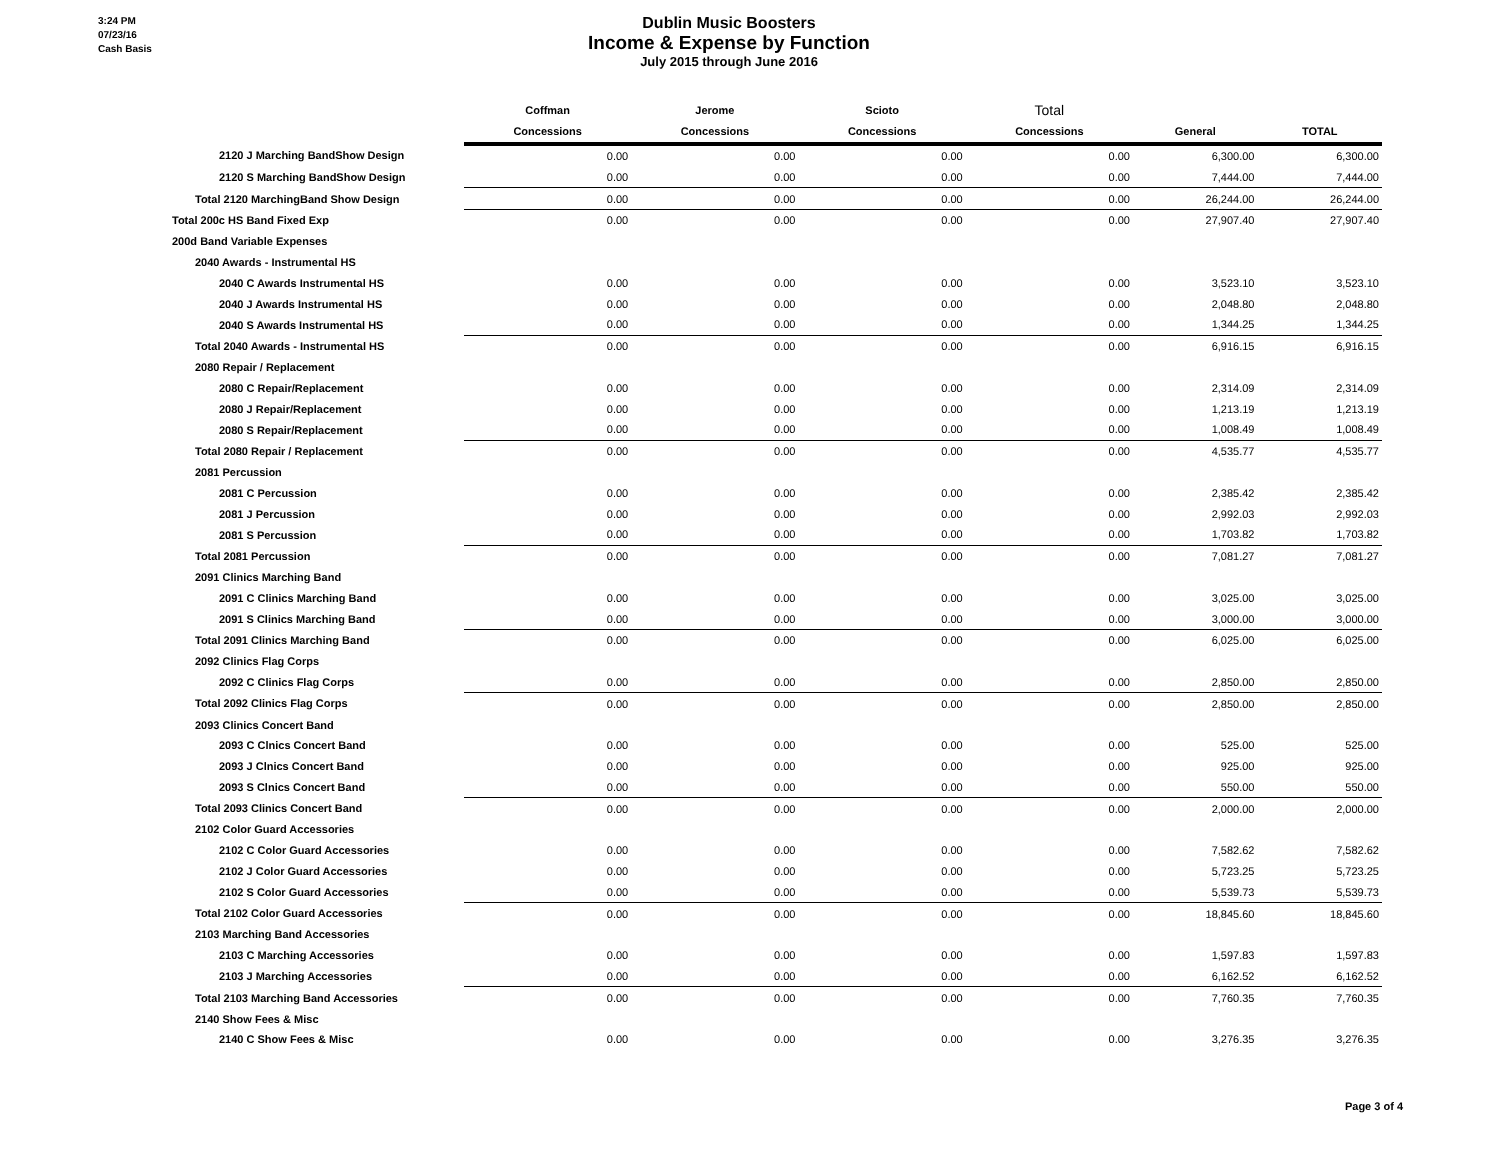3:24 PM
07/23/16
Cash Basis
Dublin Music Boosters
Income & Expense by Function
July 2015 through June 2016
| | Coffman | Jerome | Scioto | Total | | |
| --- | --- | --- | --- | --- | --- | --- |
| | Concessions | Concessions | Concessions | Concessions | General | TOTAL |
| 2120 J Marching BandShow Design | 0.00 | 0.00 | 0.00 | 0.00 | 6,300.00 | 6,300.00 |
| 2120 S Marching BandShow Design | 0.00 | 0.00 | 0.00 | 0.00 | 7,444.00 | 7,444.00 |
| Total 2120 MarchingBand Show Design | 0.00 | 0.00 | 0.00 | 0.00 | 26,244.00 | 26,244.00 |
| Total 200c HS Band Fixed Exp | 0.00 | 0.00 | 0.00 | 0.00 | 27,907.40 | 27,907.40 |
| 200d Band Variable Expenses | | | | | | |
| 2040 Awards - Instrumental HS | | | | | | |
| 2040 C Awards Instrumental HS | 0.00 | 0.00 | 0.00 | 0.00 | 3,523.10 | 3,523.10 |
| 2040 J Awards Instrumental HS | 0.00 | 0.00 | 0.00 | 0.00 | 2,048.80 | 2,048.80 |
| 2040 S Awards Instrumental HS | 0.00 | 0.00 | 0.00 | 0.00 | 1,344.25 | 1,344.25 |
| Total 2040 Awards - Instrumental HS | 0.00 | 0.00 | 0.00 | 0.00 | 6,916.15 | 6,916.15 |
| 2080 Repair / Replacement | | | | | | |
| 2080 C Repair/Replacement | 0.00 | 0.00 | 0.00 | 0.00 | 2,314.09 | 2,314.09 |
| 2080 J Repair/Replacement | 0.00 | 0.00 | 0.00 | 0.00 | 1,213.19 | 1,213.19 |
| 2080 S Repair/Replacement | 0.00 | 0.00 | 0.00 | 0.00 | 1,008.49 | 1,008.49 |
| Total 2080 Repair / Replacement | 0.00 | 0.00 | 0.00 | 0.00 | 4,535.77 | 4,535.77 |
| 2081 Percussion | | | | | | |
| 2081 C Percussion | 0.00 | 0.00 | 0.00 | 0.00 | 2,385.42 | 2,385.42 |
| 2081 J Percussion | 0.00 | 0.00 | 0.00 | 0.00 | 2,992.03 | 2,992.03 |
| 2081 S Percussion | 0.00 | 0.00 | 0.00 | 0.00 | 1,703.82 | 1,703.82 |
| Total 2081 Percussion | 0.00 | 0.00 | 0.00 | 0.00 | 7,081.27 | 7,081.27 |
| 2091 Clinics Marching Band | | | | | | |
| 2091 C Clinics Marching Band | 0.00 | 0.00 | 0.00 | 0.00 | 3,025.00 | 3,025.00 |
| 2091 S Clinics Marching Band | 0.00 | 0.00 | 0.00 | 0.00 | 3,000.00 | 3,000.00 |
| Total 2091 Clinics Marching Band | 0.00 | 0.00 | 0.00 | 0.00 | 6,025.00 | 6,025.00 |
| 2092 Clinics Flag Corps | | | | | | |
| 2092 C Clinics Flag Corps | 0.00 | 0.00 | 0.00 | 0.00 | 2,850.00 | 2,850.00 |
| Total 2092 Clinics Flag Corps | 0.00 | 0.00 | 0.00 | 0.00 | 2,850.00 | 2,850.00 |
| 2093 Clinics Concert Band | | | | | | |
| 2093 C Clnics Concert Band | 0.00 | 0.00 | 0.00 | 0.00 | 525.00 | 525.00 |
| 2093 J Clnics Concert Band | 0.00 | 0.00 | 0.00 | 0.00 | 925.00 | 925.00 |
| 2093 S Clnics Concert Band | 0.00 | 0.00 | 0.00 | 0.00 | 550.00 | 550.00 |
| Total 2093 Clinics Concert Band | 0.00 | 0.00 | 0.00 | 0.00 | 2,000.00 | 2,000.00 |
| 2102 Color Guard Accessories | | | | | | |
| 2102 C Color Guard Accessories | 0.00 | 0.00 | 0.00 | 0.00 | 7,582.62 | 7,582.62 |
| 2102 J Color Guard Accessories | 0.00 | 0.00 | 0.00 | 0.00 | 5,723.25 | 5,723.25 |
| 2102 S Color Guard Accessories | 0.00 | 0.00 | 0.00 | 0.00 | 5,539.73 | 5,539.73 |
| Total 2102 Color Guard Accessories | 0.00 | 0.00 | 0.00 | 0.00 | 18,845.60 | 18,845.60 |
| 2103 Marching Band Accessories | | | | | | |
| 2103 C Marching Accessories | 0.00 | 0.00 | 0.00 | 0.00 | 1,597.83 | 1,597.83 |
| 2103 J Marching Accessories | 0.00 | 0.00 | 0.00 | 0.00 | 6,162.52 | 6,162.52 |
| Total 2103 Marching Band Accessories | 0.00 | 0.00 | 0.00 | 0.00 | 7,760.35 | 7,760.35 |
| 2140 Show Fees & Misc | | | | | | |
| 2140 C Show Fees & Misc | 0.00 | 0.00 | 0.00 | 0.00 | 3,276.35 | 3,276.35 |
Page 3 of 4